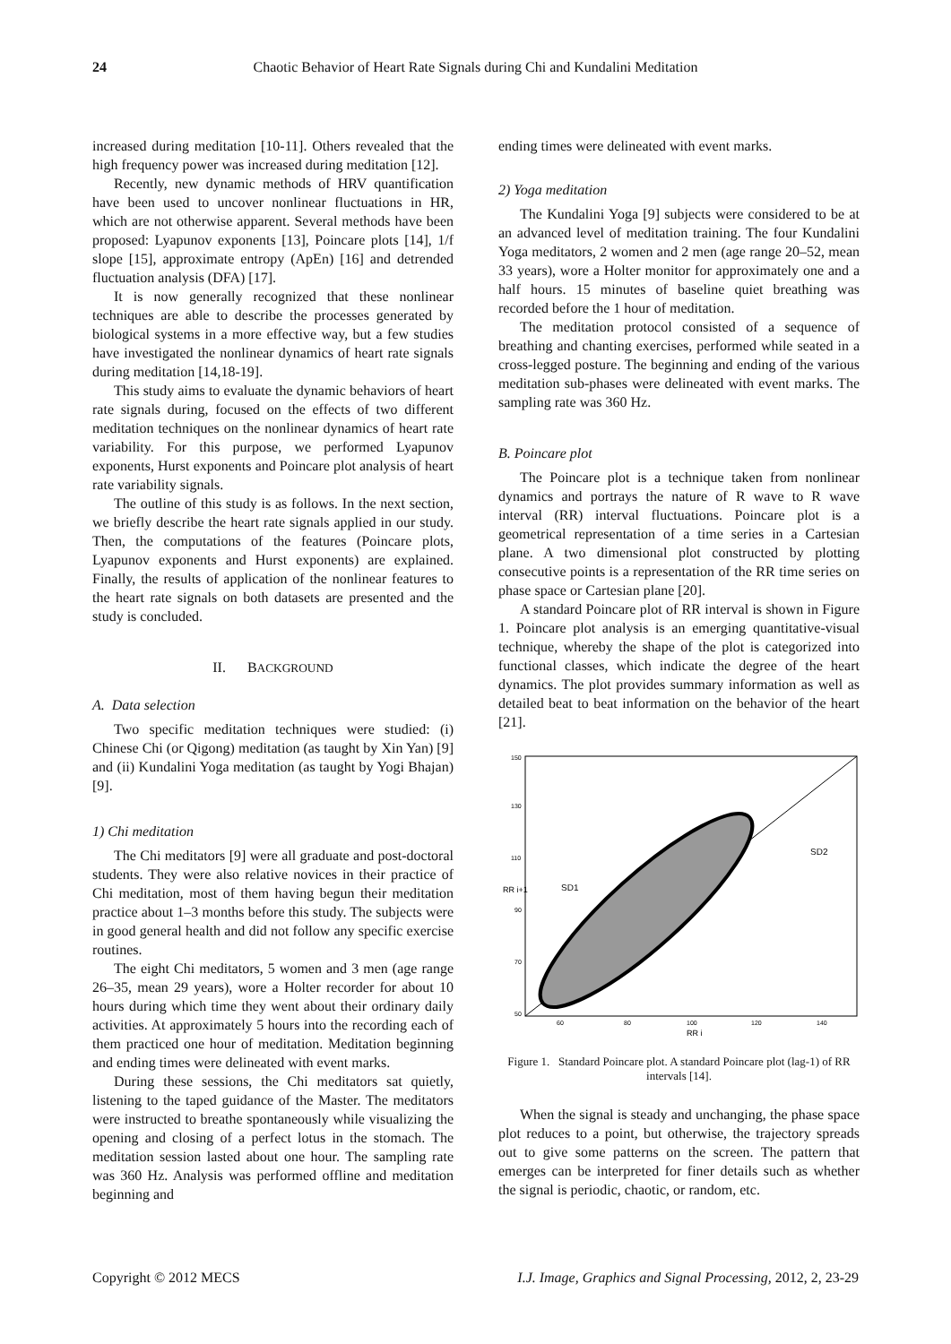24 Chaotic Behavior of Heart Rate Signals during Chi and Kundalini Meditation
increased during meditation [10-11]. Others revealed that the high frequency power was increased during meditation [12].
Recently, new dynamic methods of HRV quantification have been used to uncover nonlinear fluctuations in HR, which are not otherwise apparent. Several methods have been proposed: Lyapunov exponents [13], Poincare plots [14], 1/f slope [15], approximate entropy (ApEn) [16] and detrended fluctuation analysis (DFA) [17].
It is now generally recognized that these nonlinear techniques are able to describe the processes generated by biological systems in a more effective way, but a few studies have investigated the nonlinear dynamics of heart rate signals during meditation [14,18-19].
This study aims to evaluate the dynamic behaviors of heart rate signals during, focused on the effects of two different meditation techniques on the nonlinear dynamics of heart rate variability. For this purpose, we performed Lyapunov exponents, Hurst exponents and Poincare plot analysis of heart rate variability signals.
The outline of this study is as follows. In the next section, we briefly describe the heart rate signals applied in our study. Then, the computations of the features (Poincare plots, Lyapunov exponents and Hurst exponents) are explained. Finally, the results of application of the nonlinear features to the heart rate signals on both datasets are presented and the study is concluded.
II. BACKGROUND
A. Data selection
Two specific meditation techniques were studied: (i) Chinese Chi (or Qigong) meditation (as taught by Xin Yan) [9] and (ii) Kundalini Yoga meditation (as taught by Yogi Bhajan) [9].
1) Chi meditation
The Chi meditators [9] were all graduate and post-doctoral students. They were also relative novices in their practice of Chi meditation, most of them having begun their meditation practice about 1–3 months before this study. The subjects were in good general health and did not follow any specific exercise routines.
The eight Chi meditators, 5 women and 3 men (age range 26–35, mean 29 years), wore a Holter recorder for about 10 hours during which time they went about their ordinary daily activities. At approximately 5 hours into the recording each of them practiced one hour of meditation. Meditation beginning and ending times were delineated with event marks.
During these sessions, the Chi meditators sat quietly, listening to the taped guidance of the Master. The meditators were instructed to breathe spontaneously while visualizing the opening and closing of a perfect lotus in the stomach. The meditation session lasted about one hour. The sampling rate was 360 Hz. Analysis was performed offline and meditation beginning and
ending times were delineated with event marks.
2) Yoga meditation
The Kundalini Yoga [9] subjects were considered to be at an advanced level of meditation training. The four Kundalini Yoga meditators, 2 women and 2 men (age range 20–52, mean 33 years), wore a Holter monitor for approximately one and a half hours. 15 minutes of baseline quiet breathing was recorded before the 1 hour of meditation.
The meditation protocol consisted of a sequence of breathing and chanting exercises, performed while seated in a cross-legged posture. The beginning and ending of the various meditation sub-phases were delineated with event marks. The sampling rate was 360 Hz.
B. Poincare plot
The Poincare plot is a technique taken from nonlinear dynamics and portrays the nature of R wave to R wave interval (RR) interval fluctuations. Poincare plot is a geometrical representation of a time series in a Cartesian plane. A two dimensional plot constructed by plotting consecutive points is a representation of the RR time series on phase space or Cartesian plane [20].
A standard Poincare plot of RR interval is shown in Figure 1. Poincare plot analysis is an emerging quantitative-visual technique, whereby the shape of the plot is categorized into functional classes, which indicate the degree of the heart dynamics. The plot provides summary information as well as detailed beat to beat information on the behavior of the heart [21].
SD1
SD2
RR i+1
50
70
90
110
130
150
60
80
100
120
140
RR i
Figure 1. Standard Poincare plot. A standard Poincare plot (lag-1) of RR intervals [14].
When the signal is steady and unchanging, the phase space plot reduces to a point, but otherwise, the trajectory spreads out to give some patterns on the screen. The pattern that emerges can be interpreted for finer details such as whether the signal is periodic, chaotic, or random, etc.
Copyright © 2012 MECS I.J. Image, Graphics and Signal Processing, 2012, 2, 23-29